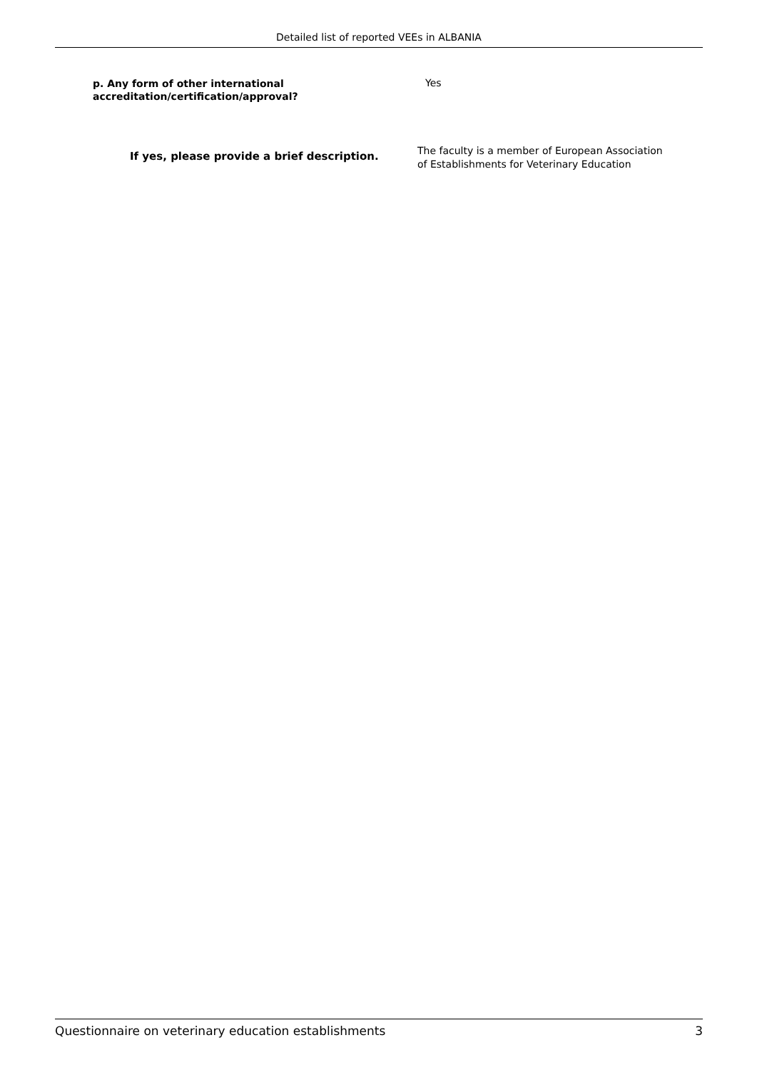Detailed list of reported VEEs in ALBANIA
p. Any form of other international
accreditation/certification/approval?
Yes
If yes, please provide a brief description.
The faculty is a member of European Association
of Establishments for Veterinary Education
Questionnaire on veterinary education establishments 3